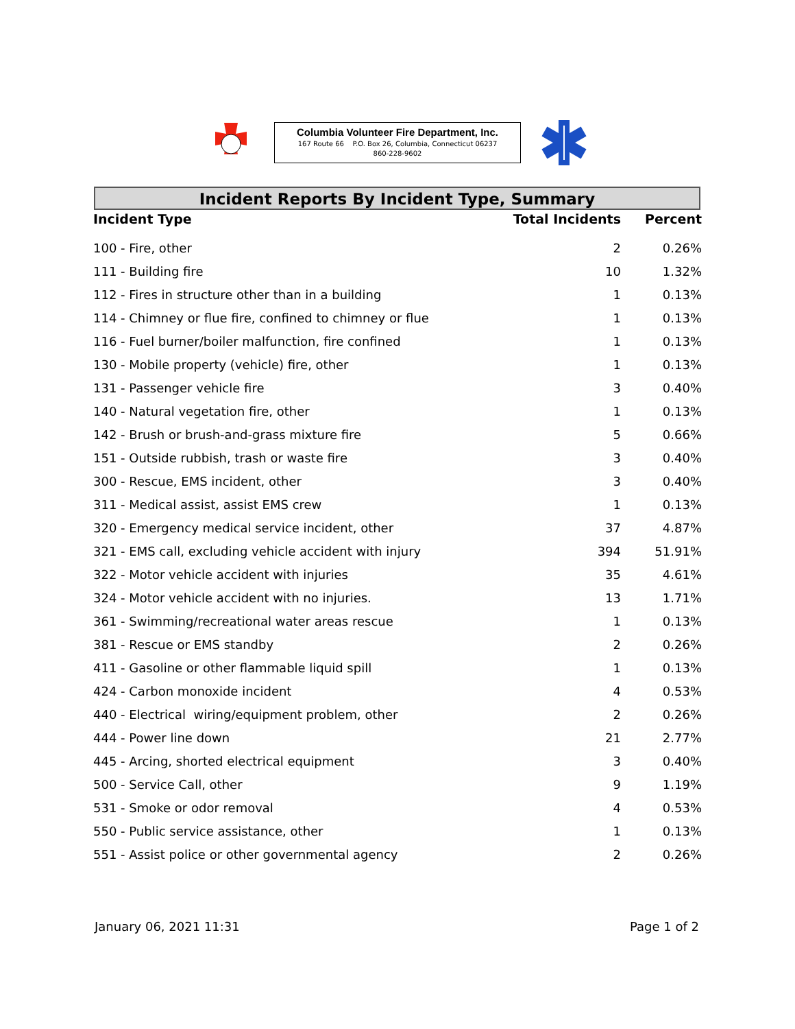Columbia Volunteer Fire Department, Inc.
167 Route 66 P.O. Box 26, Columbia, Connecticut 06237
860-228-9602
Incident Reports By Incident Type, Summary
| Incident Type | Total Incidents | Percent |
| --- | --- | --- |
| 100 - Fire, other | 2 | 0.26% |
| 111 - Building fire | 10 | 1.32% |
| 112 - Fires in structure other than in a building | 1 | 0.13% |
| 114 - Chimney or flue fire, confined to chimney or flue | 1 | 0.13% |
| 116 - Fuel burner/boiler malfunction, fire confined | 1 | 0.13% |
| 130 - Mobile property (vehicle) fire, other | 1 | 0.13% |
| 131 - Passenger vehicle fire | 3 | 0.40% |
| 140 - Natural vegetation fire, other | 1 | 0.13% |
| 142 - Brush or brush-and-grass mixture fire | 5 | 0.66% |
| 151 - Outside rubbish, trash or waste fire | 3 | 0.40% |
| 300 - Rescue, EMS incident, other | 3 | 0.40% |
| 311 - Medical assist, assist EMS crew | 1 | 0.13% |
| 320 - Emergency medical service incident, other | 37 | 4.87% |
| 321 - EMS call, excluding vehicle accident with injury | 394 | 51.91% |
| 322 - Motor vehicle accident with injuries | 35 | 4.61% |
| 324 - Motor vehicle accident with no injuries. | 13 | 1.71% |
| 361 - Swimming/recreational water areas rescue | 1 | 0.13% |
| 381 - Rescue or EMS standby | 2 | 0.26% |
| 411 - Gasoline or other flammable liquid spill | 1 | 0.13% |
| 424 - Carbon monoxide incident | 4 | 0.53% |
| 440 - Electrical wiring/equipment problem, other | 2 | 0.26% |
| 444 - Power line down | 21 | 2.77% |
| 445 - Arcing, shorted electrical equipment | 3 | 0.40% |
| 500 - Service Call, other | 9 | 1.19% |
| 531 - Smoke or odor removal | 4 | 0.53% |
| 550 - Public service assistance, other | 1 | 0.13% |
| 551 - Assist police or other governmental agency | 2 | 0.26% |
January 06, 2021 11:31 Page 1 of 2